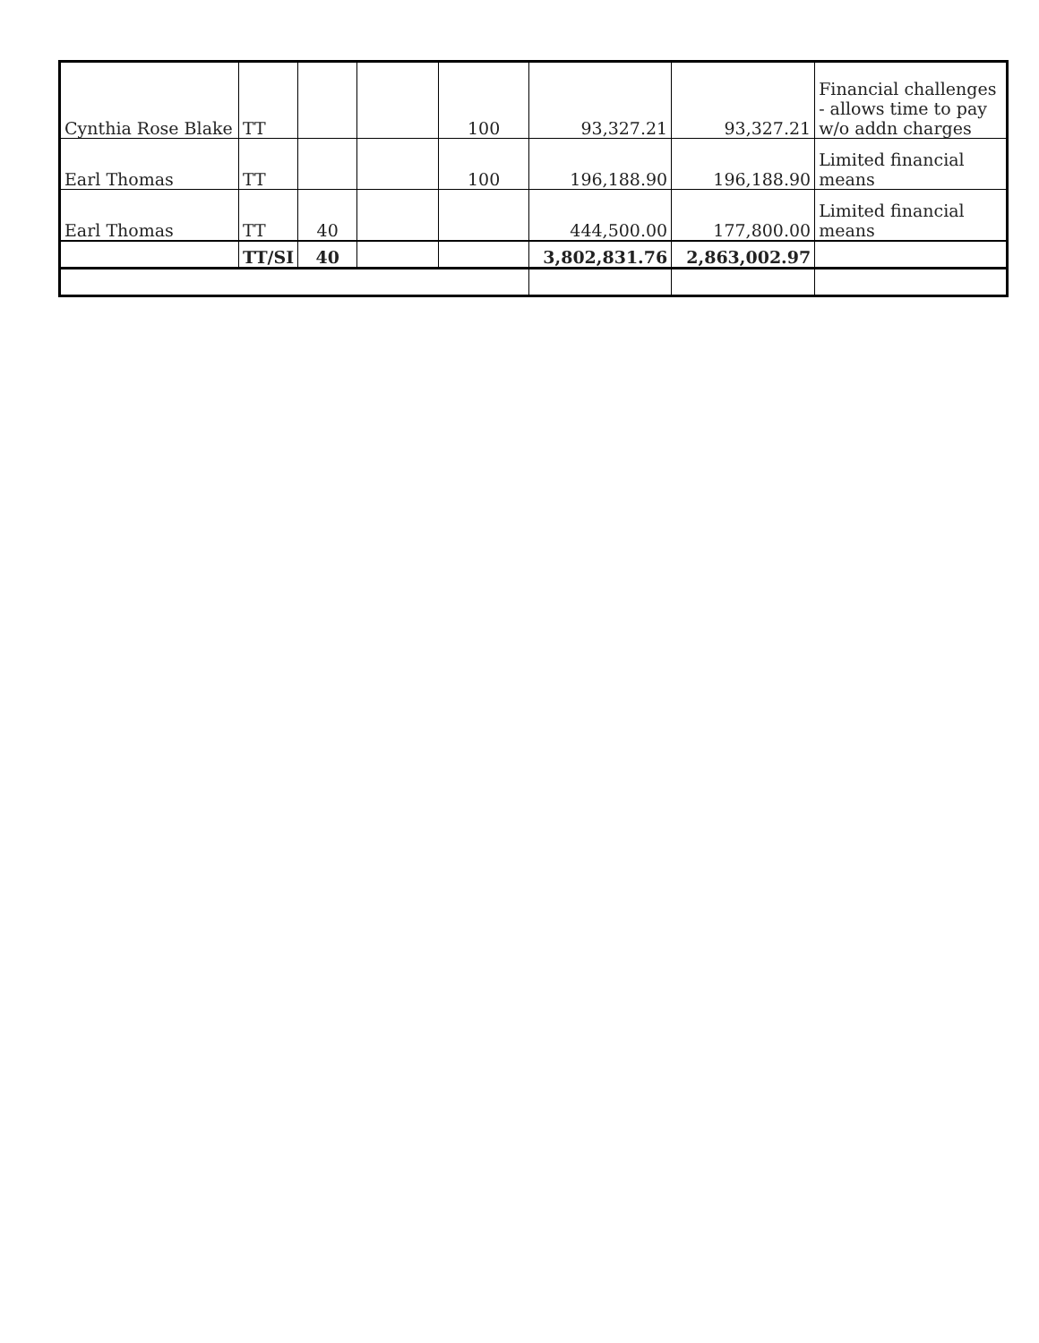| Cynthia Rose Blake | TT | | | 100 | 93,327.21 | 93,327.21 | Financial challenges - allows time to pay w/o addn charges |
| Earl Thomas | TT | | | 100 | 196,188.90 | 196,188.90 | Limited financial means |
| Earl Thomas | TT | 40 | | | 444,500.00 | 177,800.00 | Limited financial means |
| | TT/SI | 40 | | | 3,802,831.76 | 2,863,002.97 | |